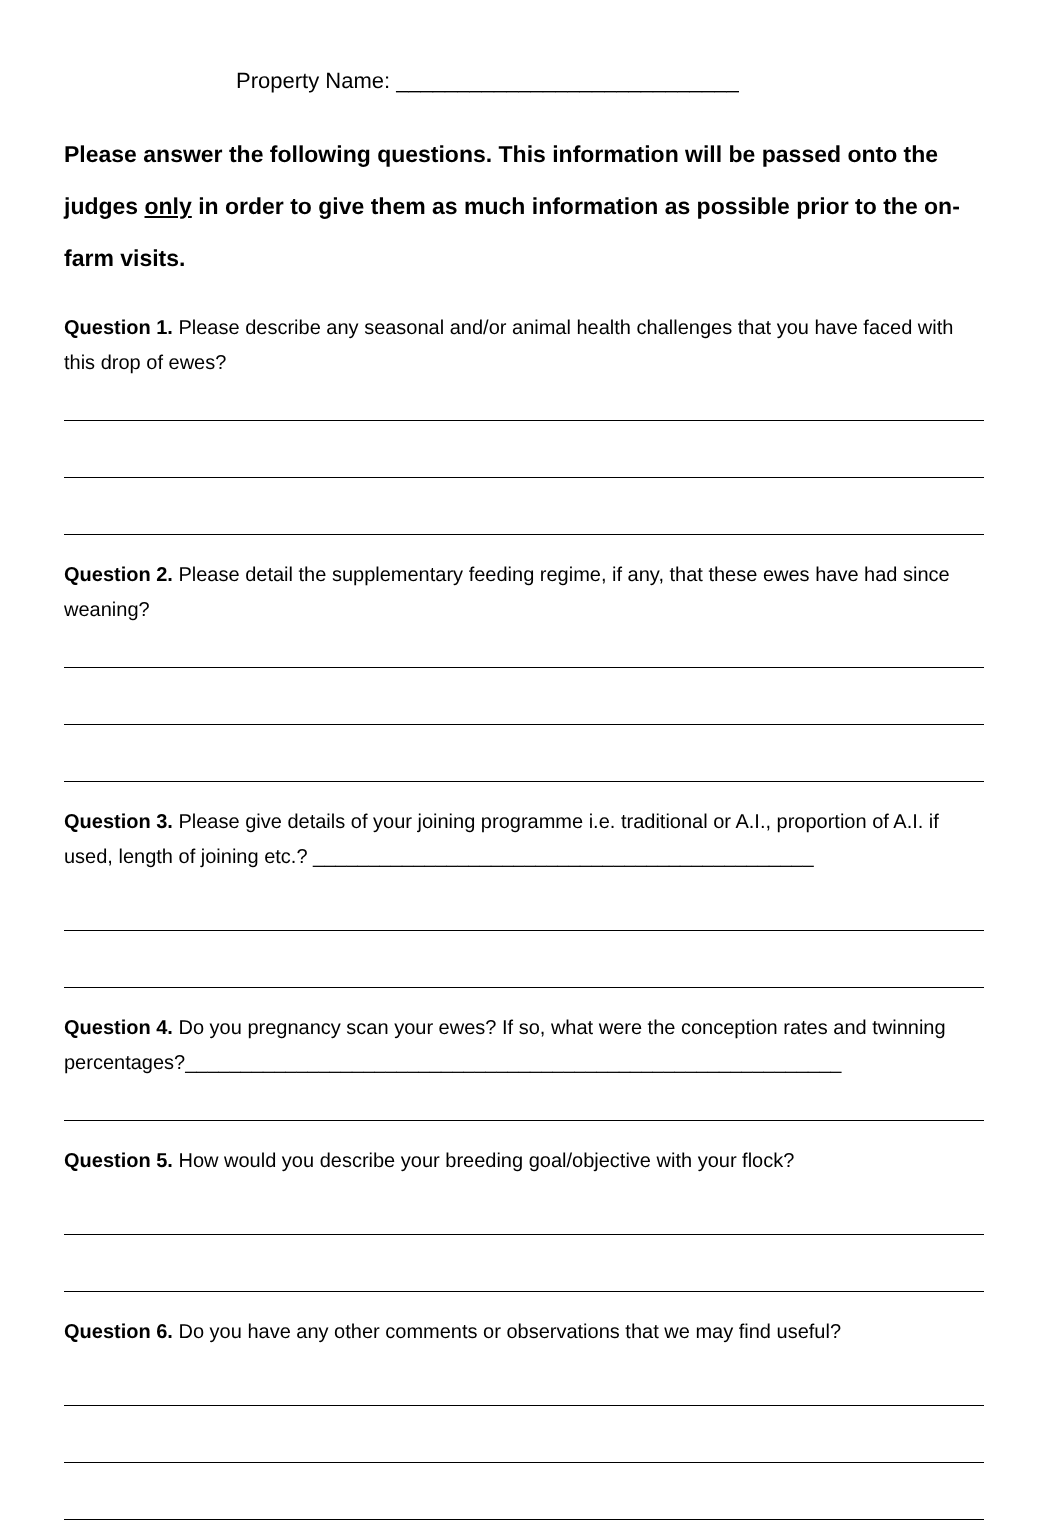Property Name: ____________________________
Please answer the following questions. This information will be passed onto the judges only in order to give them as much information as possible prior to the on-farm visits.
Question 1. Please describe any seasonal and/or animal health challenges that you have faced with this drop of ewes?
Question 2. Please detail the supplementary feeding regime, if any, that these ewes have had since weaning?
Question 3. Please give details of your joining programme i.e. traditional or A.I., proportion of A.I. if used, length of joining etc.? _____________________________________________
Question 4. Do you pregnancy scan your ewes? If so, what were the conception rates and twinning percentages?___________________________________________________________
Question 5. How would you describe your breeding goal/objective with your flock?
Question 6. Do you have any other comments or observations that we may find useful?